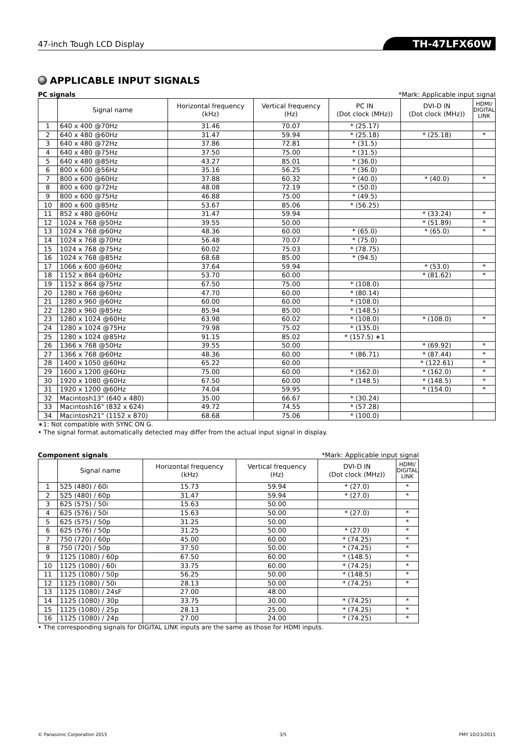47-inch Tough LCD Display TH-47LFX60W
APPLICABLE INPUT SIGNALS
PC signals *Mark: Applicable input signal
| | Signal name | Horizontal frequency (kHz) | Vertical frequency (Hz) | PC IN (Dot clock (MHz)) | DVI-D IN (Dot clock (MHz)) | HDMI/ DIGITAL LINK |
| --- | --- | --- | --- | --- | --- | --- |
| 1 | 640 x 400 @70Hz | 31.46 | 70.07 | * (25.17) | | |
| 2 | 640 x 480 @60Hz | 31.47 | 59.94 | * (25.18) | * (25.18) | * |
| 3 | 640 x 480 @72Hz | 37.86 | 72.81 | * (31.5) | | |
| 4 | 640 x 480 @75Hz | 37.50 | 75.00 | * (31.5) | | |
| 5 | 640 x 480 @85Hz | 43.27 | 85.01 | * (36.0) | | |
| 6 | 800 x 600 @56Hz | 35.16 | 56.25 | * (36.0) | | |
| 7 | 800 x 600 @60Hz | 37.88 | 60.32 | * (40.0) | * (40.0) | * |
| 8 | 800 x 600 @72Hz | 48.08 | 72.19 | * (50.0) | | |
| 9 | 800 x 600 @75Hz | 46.88 | 75.00 | * (49.5) | | |
| 10 | 800 x 600 @85Hz | 53.67 | 85.06 | * (56.25) | | |
| 11 | 852 x 480 @60Hz | 31.47 | 59.94 | | * (33.24) | * |
| 12 | 1024 x 768 @50Hz | 39.55 | 50.00 | | * (51.89) | * |
| 13 | 1024 x 768 @60Hz | 48.36 | 60.00 | * (65.0) | * (65.0) | * |
| 14 | 1024 x 768 @70Hz | 56.48 | 70.07 | * (75.0) | | |
| 15 | 1024 x 768 @75Hz | 60.02 | 75.03 | * (78.75) | | |
| 16 | 1024 x 768 @85Hz | 68.68 | 85.00 | * (94.5) | | |
| 17 | 1066 x 600 @60Hz | 37.64 | 59.94 | | * (53.0) | * |
| 18 | 1152 x 864 @60Hz | 53.70 | 60.00 | | * (81.62) | * |
| 19 | 1152 x 864 @75Hz | 67.50 | 75.00 | * (108.0) | | |
| 20 | 1280 x 768 @60Hz | 47.70 | 60.00 | * (80.14) | | |
| 21 | 1280 x 960 @60Hz | 60.00 | 60.00 | * (108.0) | | |
| 22 | 1280 x 960 @85Hz | 85.94 | 85.00 | * (148.5) | | |
| 23 | 1280 x 1024 @60Hz | 63.98 | 60.02 | * (108.0) | * (108.0) | * |
| 24 | 1280 x 1024 @75Hz | 79.98 | 75.02 | * (135.0) | | |
| 25 | 1280 x 1024 @85Hz | 91.15 | 85.02 | * (157.5) ∗1 | | |
| 26 | 1366 x 768 @50Hz | 39.55 | 50.00 | | * (69.92) | * |
| 27 | 1366 x 768 @60Hz | 48.36 | 60.00 | * (86.71) | * (87.44) | * |
| 28 | 1400 x 1050 @60Hz | 65.22 | 60.00 | | * (122.61) | * |
| 29 | 1600 x 1200 @60Hz | 75.00 | 60.00 | * (162.0) | * (162.0) | * |
| 30 | 1920 x 1080 @60Hz | 67.50 | 60.00 | * (148.5) | * (148.5) | * |
| 31 | 1920 x 1200 @60Hz | 74.04 | 59.95 | | * (154.0) | * |
| 32 | Macintosh13" (640 x 480) | 35.00 | 66.67 | * (30.24) | | |
| 33 | Macintosh16" (832 x 624) | 49.72 | 74.55 | * (57.28) | | |
| 34 | Macintosh21" (1152 x 870) | 68.68 | 75.06 | * (100.0) | | |
∗1: Not compatible with SYNC ON G.
• The signal format automatically detected may differ from the actual input signal in display.
Component signals *Mark: Applicable input signal
| | Signal name | Horizontal frequency (kHz) | Vertical frequency (Hz) | DVI-D IN (Dot clock (MHz)) | HDMI/ DIGITAL LINK |
| --- | --- | --- | --- | --- | --- |
| 1 | 525 (480) / 60i | 15.73 | 59.94 | * (27.0) | * |
| 2 | 525 (480) / 60p | 31.47 | 59.94 | * (27.0) | * |
| 3 | 625 (575) / 50i | 15.63 | 50.00 | | |
| 4 | 625 (576) / 50i | 15.63 | 50.00 | * (27.0) | * |
| 5 | 625 (575) / 50p | 31.25 | 50.00 | | * |
| 6 | 625 (576) / 50p | 31.25 | 50.00 | * (27.0) | * |
| 7 | 750 (720) / 60p | 45.00 | 60.00 | * (74.25) | * |
| 8 | 750 (720) / 50p | 37.50 | 50.00 | * (74.25) | * |
| 9 | 1125 (1080) / 60p | 67.50 | 60.00 | * (148.5) | * |
| 10 | 1125 (1080) / 60i | 33.75 | 60.00 | * (74.25) | * |
| 11 | 1125 (1080) / 50p | 56.25 | 50.00 | * (148.5) | * |
| 12 | 1125 (1080) / 50i | 28.13 | 50.00 | * (74.25) | * |
| 13 | 1125 (1080) / 24sF | 27.00 | 48.00 | | |
| 14 | 1125 (1080) / 30p | 33.75 | 30.00 | * (74.25) | * |
| 15 | 1125 (1080) / 25p | 28.13 | 25.00 | * (74.25) | * |
| 16 | 1125 (1080) / 24p | 27.00 | 24.00 | * (74.25) | * |
• The corresponding signals for DIGITAL LINK inputs are the same as those for HDMI inputs.
© Panasonic Corporation 2015 3/5 PMY 10/23/2015